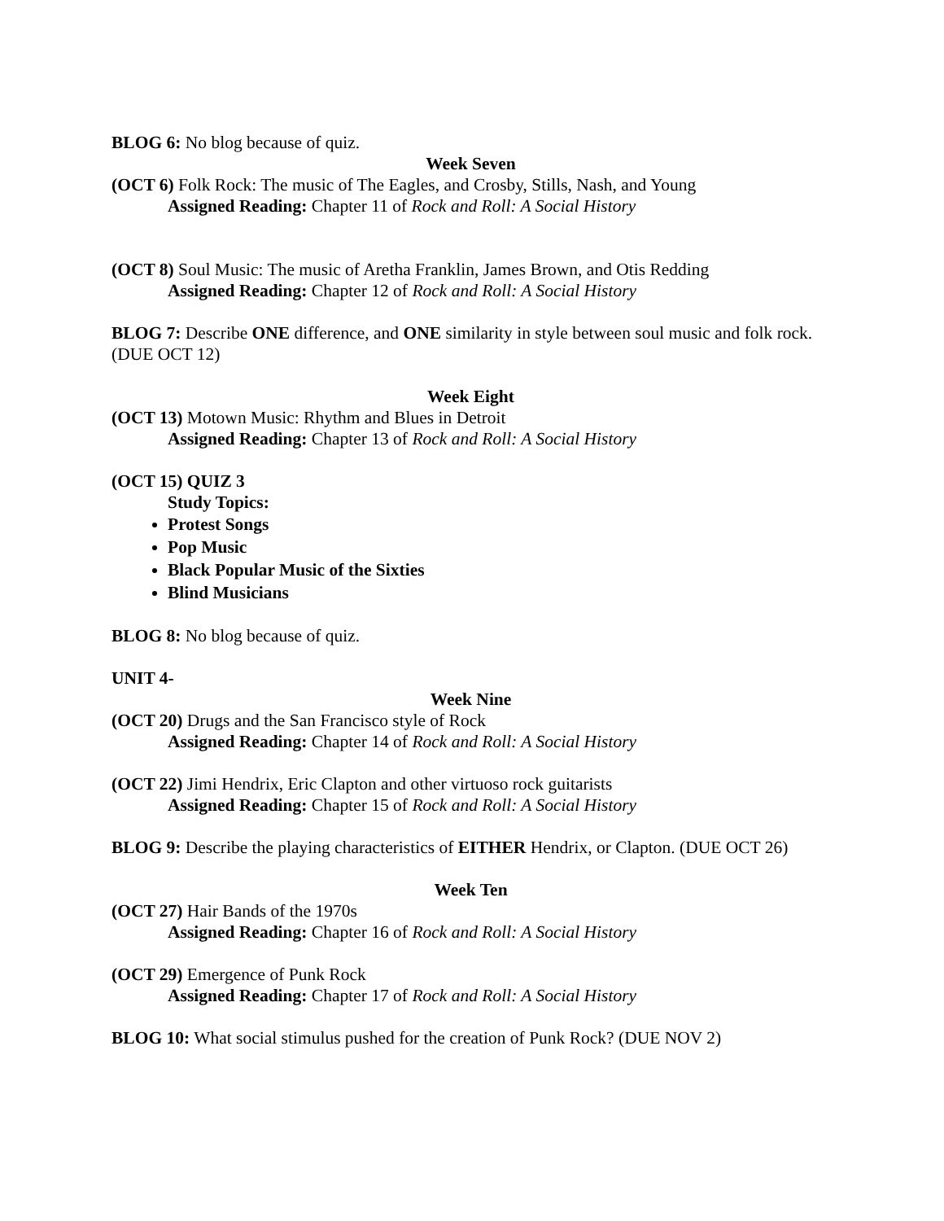BLOG 6: No blog because of quiz.
Week Seven
(OCT 6) Folk Rock: The music of The Eagles, and Crosby, Stills, Nash, and Young
Assigned Reading: Chapter 11 of Rock and Roll: A Social History
(OCT 8) Soul Music: The music of Aretha Franklin, James Brown, and Otis Redding
Assigned Reading: Chapter 12 of Rock and Roll: A Social History
BLOG 7: Describe ONE difference, and ONE similarity in style between soul music and folk rock. (DUE OCT 12)
Week Eight
(OCT 13) Motown Music: Rhythm and Blues in Detroit
Assigned Reading: Chapter 13 of Rock and Roll: A Social History
(OCT 15) QUIZ 3
Study Topics:
Protest Songs
Pop Music
Black Popular Music of the Sixties
Blind Musicians
BLOG 8: No blog because of quiz.
UNIT 4-
Week Nine
(OCT 20) Drugs and the San Francisco style of Rock
Assigned Reading: Chapter 14 of Rock and Roll: A Social History
(OCT 22) Jimi Hendrix, Eric Clapton and other virtuoso rock guitarists
Assigned Reading: Chapter 15 of Rock and Roll: A Social History
BLOG 9: Describe the playing characteristics of EITHER Hendrix, or Clapton. (DUE OCT 26)
Week Ten
(OCT 27) Hair Bands of the 1970s
Assigned Reading: Chapter 16 of Rock and Roll: A Social History
(OCT 29) Emergence of Punk Rock
Assigned Reading: Chapter 17 of Rock and Roll: A Social History
BLOG 10: What social stimulus pushed for the creation of Punk Rock? (DUE NOV 2)